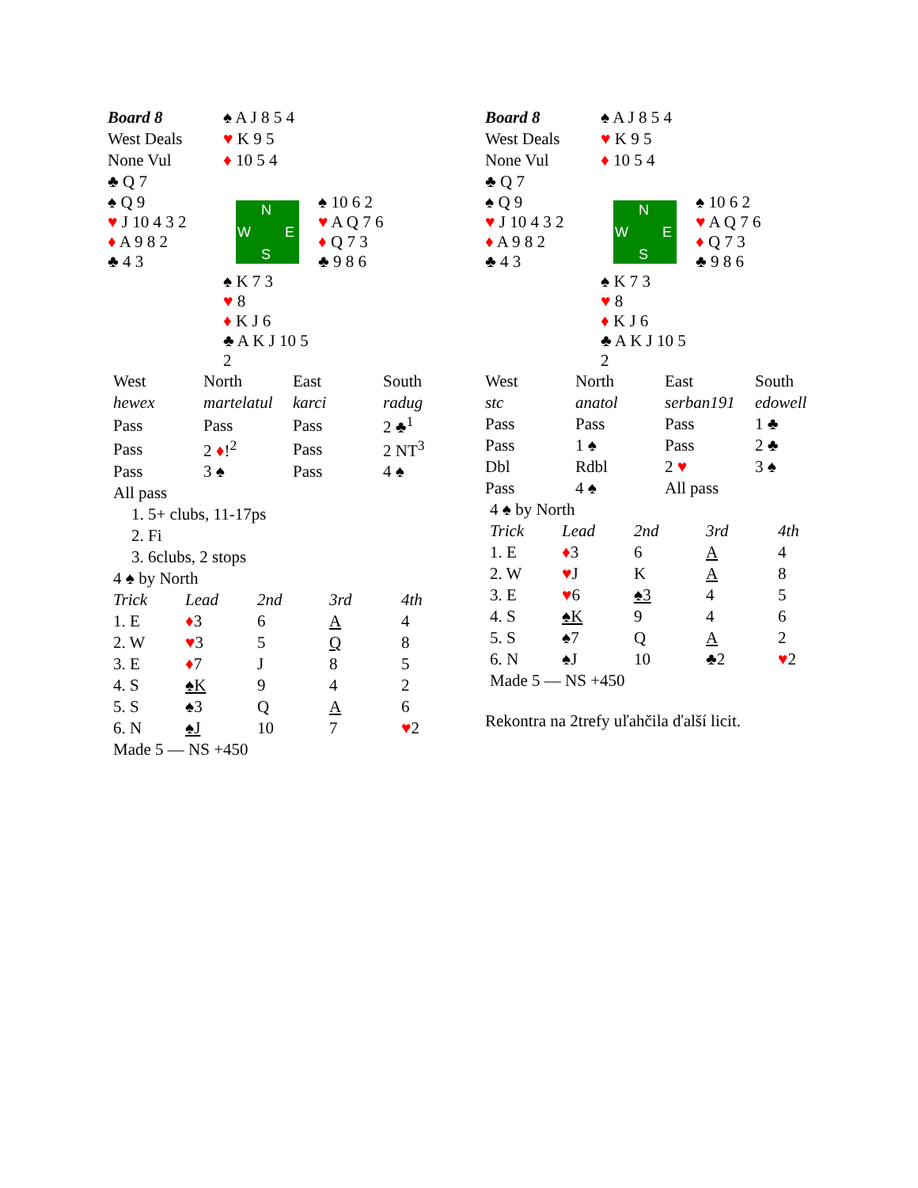| Board 8 | ♠ A J 8 5 4 | |
| West Deals | ♥ K 9 5 | |
| None Vul | ♦ 10 5 4 | |
| ♣ Q 7 | | |
| ♠ Q 9 ♥ J 10 4 3 2 ♦ A 9 8 2 ♣ 4 3 | N W E S | ♠ 10 6 2 ♥ A Q 7 6 ♦ Q 7 3 ♣ 9 8 6 |
| | ♠ K 7 3 ♥ 8 ♦ K J 6 ♣ A K J 10 5 2 | |
| West | North | East | South |
| hewex | martelatul | karci | radug |
| Pass | Pass | Pass | 2 ♣<sup>1</sup> |
| Pass | 2 ♦ !<sup>2</sup> | Pass | 2 NT<sup>3</sup> |
| Pass | 3 ♠ | Pass | 4 ♠ |
| All pass | | | |
1. 5+ clubs, 11-17ps
2. Fi
3. 6clubs, 2 stops
| 4 ♠ by North | | | | |
| Trick | Lead | 2nd | 3rd | 4th |
| 1. E | ♦ 3 | 6 | A | 4 |
| 2. W | ♥ 3 | 5 | Q | 8 |
| 3. E | ♦ 7 | J | 8 | 5 |
| 4. S | ♠K | 9 | 4 | 2 |
| 5. S | ♠3 | Q | A | 6 |
| 6. N | ♠J | 10 | 7 | ♥ 2 |
| Made 5 — NS +450 | | | | |
| Board 8 | ♠ A J 8 5 4 | |
| West Deals | ♥ K 9 5 | |
| None Vul | ♦ 10 5 4 | |
| ♣ Q 7 | | |
| ♠ Q 9 ♥ J 10 4 3 2 ♦ A 9 8 2 ♣ 4 3 | N W E S | ♠ 10 6 2 ♥ A Q 7 6 ♦ Q 7 3 ♣ 9 8 6 |
| | ♠ K 7 3 ♥ 8 ♦ K J 6 ♣ A K J 10 5 2 | |
| West | North | East | South |
| stc | anatol | serban191 | edowell |
| Pass | Pass | Pass | 1 ♣ |
| Pass | 1 ♠ | Pass | 2 ♣ |
| Dbl | Rdbl | 2 ♥ | 3 ♠ |
| Pass | 4 ♠ | All pass | |
| 4 ♠ by North | | | | |
| Trick | Lead | 2nd | 3rd | 4th |
| 1. E | ♦ 3 | 6 | A | 4 |
| 2. W | ♥ J | K | A | 8 |
| 3. E | ♥ 6 | ♠3 | 4 | 5 |
| 4. S | ♠K | 9 | 4 | 6 |
| 5. S | ♠7 | Q | A | 2 |
| 6. N | ♠J | 10 | ♣2 | ♥ 2 |
| Made 5 — NS +450 | | | | |
Rekontra na 2trefy uľahčila ďalší licit.